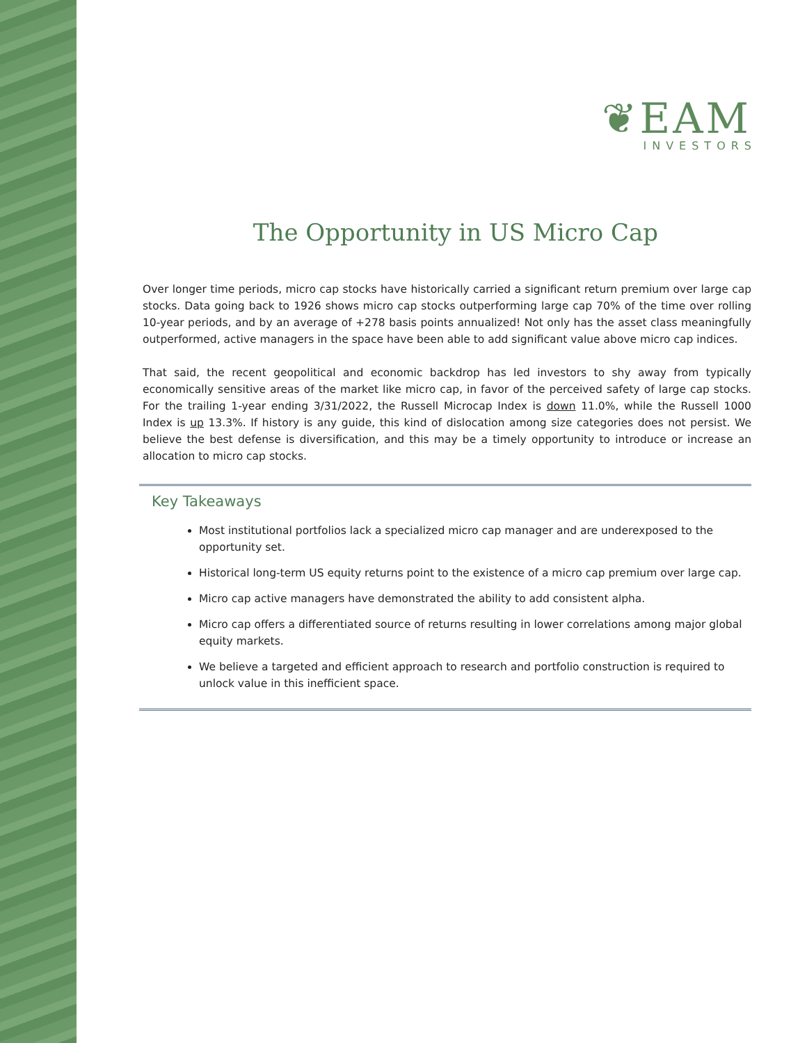❦EAM
INVESTORS
The Opportunity in US Micro Cap
Over longer time periods, micro cap stocks have historically carried a significant return premium over large cap stocks. Data going back to 1926 shows micro cap stocks outperforming large cap 70% of the time over rolling 10-year periods, and by an average of +278 basis points annualized! Not only has the asset class meaningfully outperformed, active managers in the space have been able to add significant value above micro cap indices.
That said, the recent geopolitical and economic backdrop has led investors to shy away from typically economically sensitive areas of the market like micro cap, in favor of the perceived safety of large cap stocks. For the trailing 1-year ending 3/31/2022, the Russell Microcap Index is down 11.0%, while the Russell 1000 Index is up 13.3%. If history is any guide, this kind of dislocation among size categories does not persist. We believe the best defense is diversification, and this may be a timely opportunity to introduce or increase an allocation to micro cap stocks.
Key Takeaways
Most institutional portfolios lack a specialized micro cap manager and are underexposed to the opportunity set.
Historical long-term US equity returns point to the existence of a micro cap premium over large cap.
Micro cap active managers have demonstrated the ability to add consistent alpha.
Micro cap offers a differentiated source of returns resulting in lower correlations among major global equity markets.
We believe a targeted and efficient approach to research and portfolio construction is required to unlock value in this inefficient space.